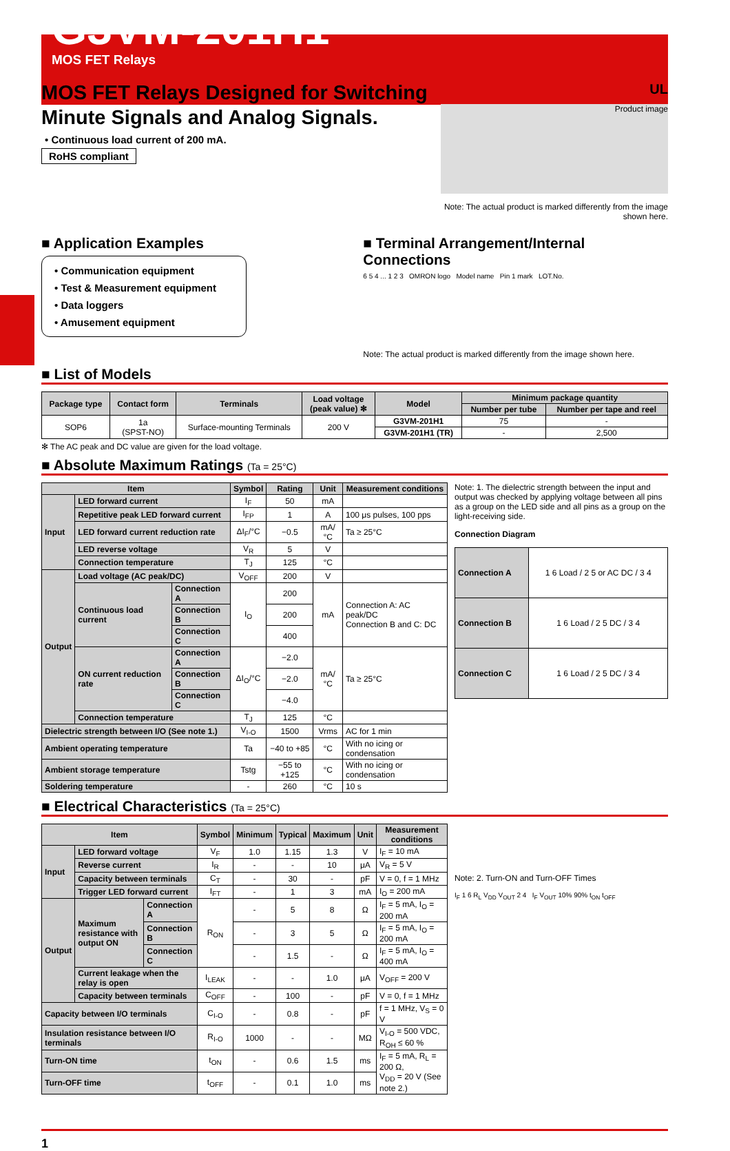G3VM-201H1
MOS FET Relays
MOS FET Relays Designed for Switching
Minute Signals and Analog Signals.
• Continuous load current of 200 mA.
RoHS compliant
UL
Product image
Note: The actual product is marked differently from the image shown here.
■ Application Examples
• Communication equipment
• Test & Measurement equipment
• Data loggers
• Amusement equipment
■ Terminal Arrangement/Internal Connections
6 5 4 ... 1 2 3 OMRON logo Model name Pin 1 mark LOT.No.
Note: The actual product is marked differently from the image shown here.
■ List of Models
| Package type | Contact form | Terminals | Load voltage (peak value) ✻ | Model | Minimum package quantity | |
| --- | --- | --- | --- | --- | --- | --- |
| | | | | | Number per tube | Number per tape and reel |
| SOP6 | 1a (SPST-NO) | Surface-mounting Terminals | 200 V | G3VM-201H1 | 75 | - |
| | | | | G3VM-201H1 (TR) | - | 2,500 |
✻ The AC peak and DC value are given for the load voltage.
■ Absolute Maximum Ratings (Ta = 25°C)
| Item | | | Symbol | Rating | Unit | Measurement conditions |
| --- | --- | --- | --- | --- | --- | --- |
| Input | LED forward current | | I<sub>F</sub> | 50 | mA | |
| | Repetitive peak LED forward current | | I<sub>FP</sub> | 1 | A | 100 μs pulses, 100 pps |
| | LED forward current reduction rate | | ΔI<sub>F</sub>/°C | −0.5 | mA/°C | Ta ≥ 25°C |
| | LED reverse voltage | | V<sub>R</sub> | 5 | V | |
| | Connection temperature | | T<sub>J</sub> | 125 | °C | |
| Output | Load voltage (AC peak/DC) | | V<sub>OFF</sub> | 200 | V | |
| | Continuous load current | Connection A | I<sub>O</sub> | 200 | mA | Connection A: AC peak/DC Connection B and C: DC |
| | | Connection B | | 200 | | |
| | | Connection C | | 400 | | |
| | ON current reduction rate | Connection A | ΔI<sub>O</sub>/°C | −2.0 | mA/°C | Ta ≥ 25°C |
| | | Connection B | | −2.0 | | |
| | | Connection C | | −4.0 | | |
| | Connection temperature | | T<sub>J</sub> | 125 | °C | |
| Dielectric strength between I/O (See note 1.) | | | V<sub>I-O</sub> | 1500 | Vrms | AC for 1 min |
| Ambient operating temperature | | | Ta | −40 to +85 | °C | With no icing or condensation |
| Ambient storage temperature | | | Tstg | −55 to +125 | °C | With no icing or condensation |
| Soldering temperature | | | - | 260 | °C | 10 s |
Note: 1. The dielectric strength between the input and output was checked by applying voltage between all pins as a group on the LED side and all pins as a group on the light-receiving side.
Connection Diagram
| Connection A | 1 6 Load / 2 5 or AC DC / 3 4 |
| Connection B | 1 6 Load / 2 5 DC / 3 4 |
| Connection C | 1 6 Load / 2 5 DC / 3 4 |
■ Electrical Characteristics (Ta = 25°C)
| Item | | | Symbol | Minimum | Typical | Maximum | Unit | Measurement conditions |
| --- | --- | --- | --- | --- | --- | --- | --- | --- |
| Input | LED forward voltage | | V<sub>F</sub> | 1.0 | 1.15 | 1.3 | V | I<sub>F</sub> = 10 mA |
| | Reverse current | | I<sub>R</sub> | - | - | 10 | μA | V<sub>R</sub> = 5 V |
| | Capacity between terminals | | C<sub>T</sub> | - | 30 | - | pF | V = 0, f = 1 MHz |
| | Trigger LED forward current | | I<sub>FT</sub> | - | 1 | 3 | mA | I<sub>O</sub> = 200 mA |
| Output | Maximum resistance with output ON | Connection A | R<sub>ON</sub> | - | 5 | 8 | Ω | I<sub>F</sub> = 5 mA, I<sub>O</sub> = 200 mA |
| | | Connection B | | - | 3 | 5 | Ω | I<sub>F</sub> = 5 mA, I<sub>O</sub> = 200 mA |
| | | Connection C | | - | 1.5 | - | Ω | I<sub>F</sub> = 5 mA, I<sub>O</sub> = 400 mA |
| | Current leakage when the relay is open | | I<sub>LEAK</sub> | - | - | 1.0 | μA | V<sub>OFF</sub> = 200 V |
| | Capacity between terminals | | C<sub>OFF</sub> | - | 100 | - | pF | V = 0, f = 1 MHz |
| Capacity between I/O terminals | | | C<sub>I-O</sub> | - | 0.8 | - | pF | f = 1 MHz, V<sub>S</sub> = 0 V |
| Insulation resistance between I/O terminals | | | R<sub>I-O</sub> | 1000 | - | - | MΩ | V<sub>I-O</sub> = 500 VDC, R<sub>OH</sub> ≤ 60 % |
| Turn-ON time | | | t<sub>ON</sub> | - | 0.6 | 1.5 | ms | I<sub>F</sub> = 5 mA, R<sub>L</sub> = 200 Ω, V<sub>DD</sub> = 20 V (See note 2.) |
| Turn-OFF time | | | t<sub>OFF</sub> | - | 0.1 | 1.0 | ms | |
Note: 2. Turn-ON and Turn-OFF Times
I<sub>F</sub> 1 6 R<sub>L</sub> V<sub>DD</sub> V<sub>OUT</sub> 2 4 I<sub>F</sub> V<sub>OUT</sub> 10% 90% t<sub>ON</sub> t<sub>OFF</sub>
1